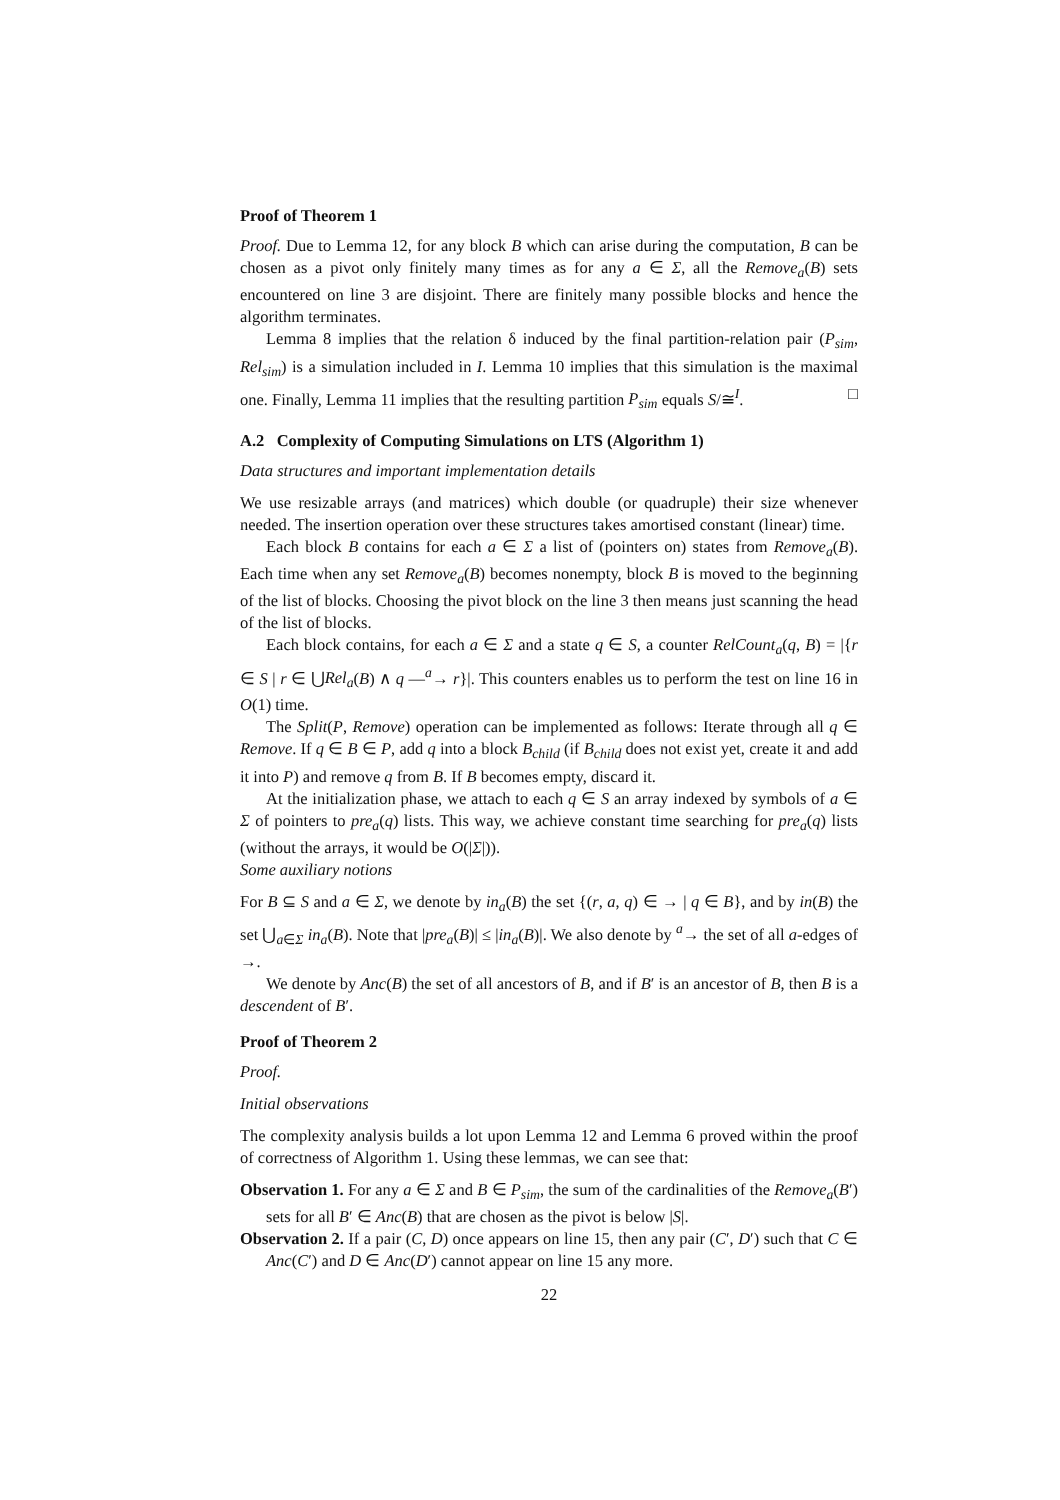Proof of Theorem 1
Proof. Due to Lemma 12, for any block B which can arise during the computation, B can be chosen as a pivot only finitely many times as for any a ∈ Σ, all the Remove<sub>a</sub>(B) sets encountered on line 3 are disjoint. There are finitely many possible blocks and hence the algorithm terminates.
Lemma 8 implies that the relation δ induced by the final partition-relation pair (P<sub>sim</sub>, Rel<sub>sim</sub>) is a simulation included in I. Lemma 10 implies that this simulation is the maximal one. Finally, Lemma 11 implies that the resulting partition P<sub>sim</sub> equals S/≅<sup>I</sup>. □
A.2 Complexity of Computing Simulations on LTS (Algorithm 1)
Data structures and important implementation details
We use resizable arrays (and matrices) which double (or quadruple) their size whenever needed. The insertion operation over these structures takes amortised constant (linear) time.
Each block B contains for each a ∈ Σ a list of (pointers on) states from Remove<sub>a</sub>(B). Each time when any set Remove<sub>a</sub>(B) becomes nonempty, block B is moved to the beginning of the list of blocks. Choosing the pivot block on the line 3 then means just scanning the head of the list of blocks.
Each block contains, for each a ∈ Σ and a state q ∈ S, a counter RelCount<sub>a</sub>(q, B) = |{r ∈ S | r ∈ ⋃Rel<sub>a</sub>(B) ∧ q —<sup>a</sup>→ r}|. This counters enables us to perform the test on line 16 in O(1) time.
The Split(P, Remove) operation can be implemented as follows: Iterate through all q ∈ Remove. If q ∈ B ∈ P, add q into a block B<sub>child</sub> (if B<sub>child</sub> does not exist yet, create it and add it into P) and remove q from B. If B becomes empty, discard it.
At the initialization phase, we attach to each q ∈ S an array indexed by symbols of a ∈ Σ of pointers to pre<sub>a</sub>(q) lists. This way, we achieve constant time searching for pre<sub>a</sub>(q) lists (without the arrays, it would be O(|Σ|)).
Some auxiliary notions
For B ⊆ S and a ∈ Σ, we denote by in<sub>a</sub>(B) the set {(r, a, q) ∈ → | q ∈ B}, and by in(B) the set ⋃<sub>a∈Σ</sub> in<sub>a</sub>(B). Note that |pre<sub>a</sub>(B)| ≤ |in<sub>a</sub>(B)|. We also denote by <sup>a</sup>→ the set of all a-edges of →.
We denote by Anc(B) the set of all ancestors of B, and if B′ is an ancestor of B, then B is a descendent of B′.
Proof of Theorem 2
Proof.
Initial observations
The complexity analysis builds a lot upon Lemma 12 and Lemma 6 proved within the proof of correctness of Algorithm 1. Using these lemmas, we can see that:
Observation 1. For any a ∈ Σ and B ∈ P<sub>sim</sub>, the sum of the cardinalities of the Remove<sub>a</sub>(B′) sets for all B′ ∈ Anc(B) that are chosen as the pivot is below |S|.
Observation 2. If a pair (C, D) once appears on line 15, then any pair (C′, D′) such that C ∈ Anc(C′) and D ∈ Anc(D′) cannot appear on line 15 any more.
22